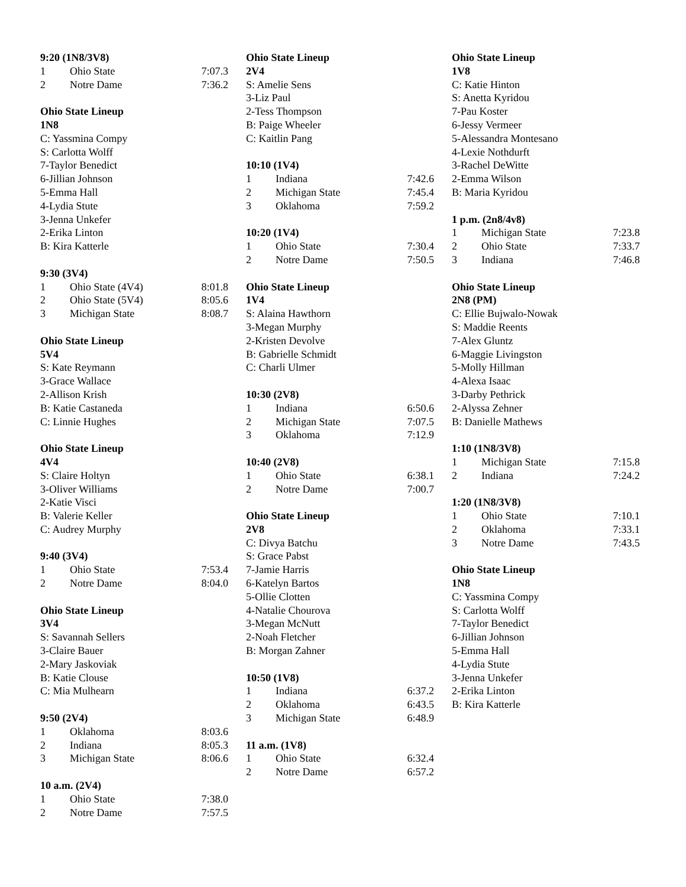9:20 (1N8/3V8)
| 1 | Ohio State | 7:07.3 |
| 2 | Notre Dame | 7:36.2 |
Ohio State Lineup
1N8
C: Yassmina Compy
S: Carlotta Wolff
7-Taylor Benedict
6-Jillian Johnson
5-Emma Hall
4-Lydia Stute
3-Jenna Unkefer
2-Erika Linton
B: Kira Katterle
9:30 (3V4)
| 1 | Ohio State (4V4) | 8:01.8 |
| 2 | Ohio State (5V4) | 8:05.6 |
| 3 | Michigan State | 8:08.7 |
Ohio State Lineup
5V4
S: Kate Reymann
3-Grace Wallace
2-Allison Krish
B: Katie Castaneda
C: Linnie Hughes
Ohio State Lineup
4V4
S: Claire Holtyn
3-Oliver Williams
2-Katie Visci
B: Valerie Keller
C: Audrey Murphy
9:40 (3V4)
| 1 | Ohio State | 7:53.4 |
| 2 | Notre Dame | 8:04.0 |
Ohio State Lineup
3V4
S: Savannah Sellers
3-Claire Bauer
2-Mary Jaskoviak
B: Katie Clouse
C: Mia Mulhearn
9:50 (2V4)
| 1 | Oklahoma | 8:03.6 |
| 2 | Indiana | 8:05.3 |
| 3 | Michigan State | 8:06.6 |
10 a.m. (2V4)
| 1 | Ohio State | 7:38.0 |
| 2 | Notre Dame | 7:57.5 |
Ohio State Lineup
2V4
S: Amelie Sens
3-Liz Paul
2-Tess Thompson
B: Paige Wheeler
C: Kaitlin Pang
10:10 (1V4)
| 1 | Indiana | 7:42.6 |
| 2 | Michigan State | 7:45.4 |
| 3 | Oklahoma | 7:59.2 |
10:20 (1V4)
| 1 | Ohio State | 7:30.4 |
| 2 | Notre Dame | 7:50.5 |
Ohio State Lineup
1V4
S: Alaina Hawthorn
3-Megan Murphy
2-Kristen Devolve
B: Gabrielle Schmidt
C: Charli Ulmer
10:30 (2V8)
| 1 | Indiana | 6:50.6 |
| 2 | Michigan State | 7:07.5 |
| 3 | Oklahoma | 7:12.9 |
10:40 (2V8)
| 1 | Ohio State | 6:38.1 |
| 2 | Notre Dame | 7:00.7 |
Ohio State Lineup
2V8
C: Divya Batchu
S: Grace Pabst
7-Jamie Harris
6-Katelyn Bartos
5-Ollie Clotten
4-Natalie Chourova
3-Megan McNutt
2-Noah Fletcher
B: Morgan Zahner
10:50 (1V8)
| 1 | Indiana | 6:37.2 |
| 2 | Oklahoma | 6:43.5 |
| 3 | Michigan State | 6:48.9 |
11 a.m. (1V8)
| 1 | Ohio State | 6:32.4 |
| 2 | Notre Dame | 6:57.2 |
Ohio State Lineup
1V8
C: Katie Hinton
S: Anetta Kyridou
7-Pau Koster
6-Jessy Vermeer
5-Alessandra Montesano
4-Lexie Nothdurft
3-Rachel DeWitte
2-Emma Wilson
B: Maria Kyridou
1 p.m. (2n8/4v8)
| 1 | Michigan State | 7:23.8 |
| 2 | Ohio State | 7:33.7 |
| 3 | Indiana | 7:46.8 |
Ohio State Lineup
2N8 (PM)
C: Ellie Bujwalo-Nowak
S: Maddie Reents
7-Alex Gluntz
6-Maggie Livingston
5-Molly Hillman
4-Alexa Isaac
3-Darby Pethrick
2-Alyssa Zehner
B: Danielle Mathews
1:10 (1N8/3V8)
| 1 | Michigan State | 7:15.8 |
| 2 | Indiana | 7:24.2 |
1:20 (1N8/3V8)
| 1 | Ohio State | 7:10.1 |
| 2 | Oklahoma | 7:33.1 |
| 3 | Notre Dame | 7:43.5 |
Ohio State Lineup
1N8
C: Yassmina Compy
S: Carlotta Wolff
7-Taylor Benedict
6-Jillian Johnson
5-Emma Hall
4-Lydia Stute
3-Jenna Unkefer
2-Erika Linton
B: Kira Katterle